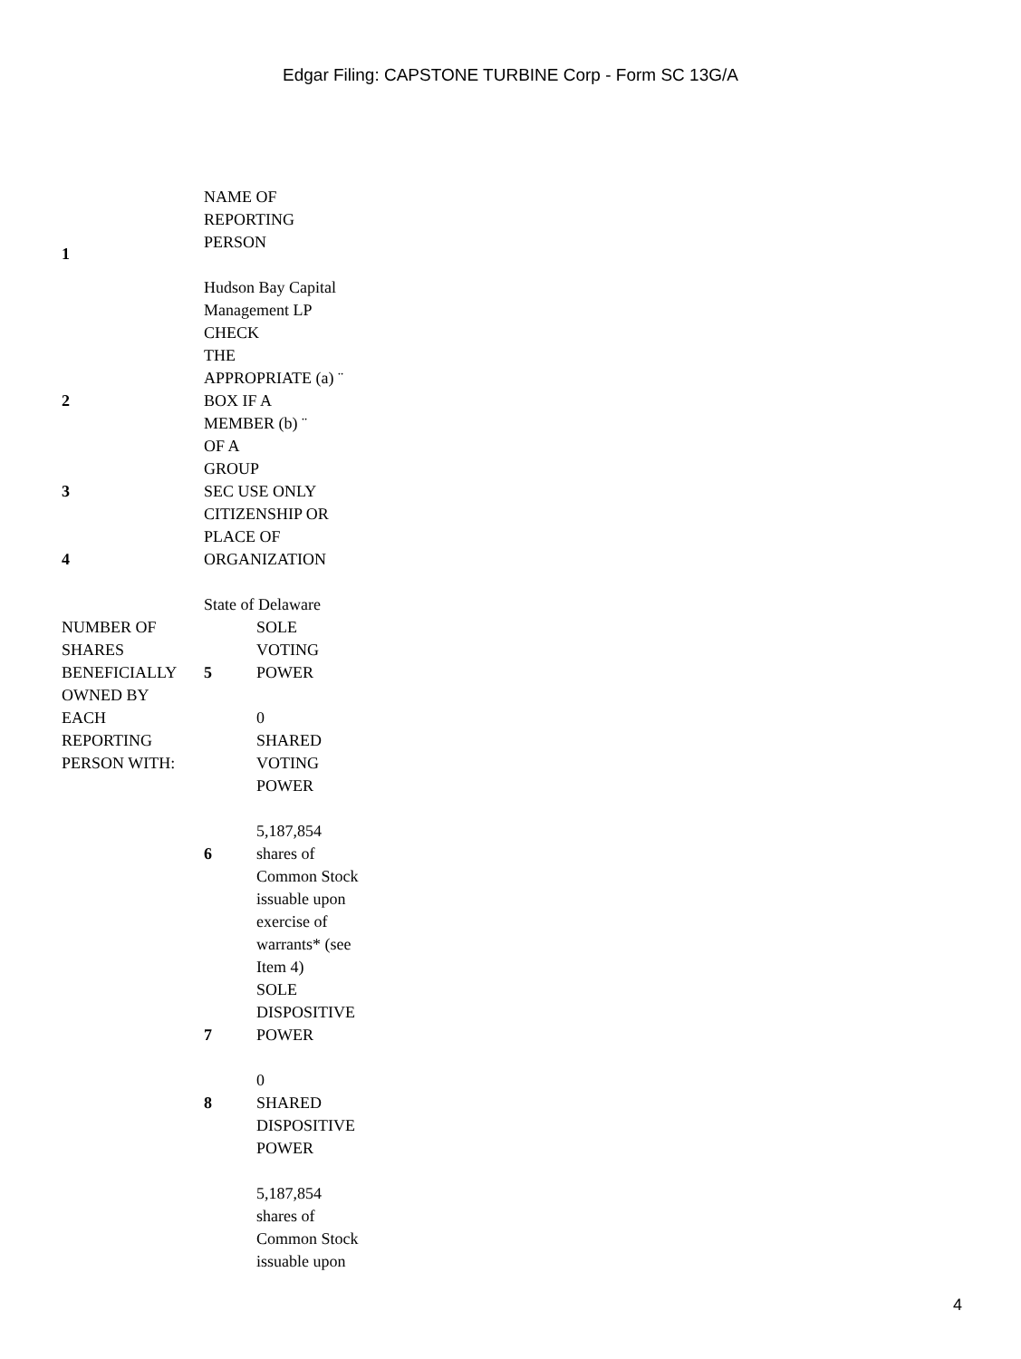Edgar Filing: CAPSTONE TURBINE Corp - Form SC 13G/A
| 1 | NAME OF REPORTING PERSON Hudson Bay Capital Management LP | |
| 2 | CHECK THE APPROPRIATE (a) ¨ BOX IF A MEMBER (b) ¨ OF A GROUP | |
| 3 | SEC USE ONLY | |
| 4 | CITIZENSHIP OR PLACE OF ORGANIZATION State of Delaware | |
| NUMBER OF SHARES BENEFICIALLY OWNED BY EACH REPORTING PERSON WITH: | 5 | SOLE VOTING POWER 0 |
| | 6 | SHARED VOTING POWER 5,187,854 shares of Common Stock issuable upon exercise of warrants* (see Item 4) |
| | 7 | SOLE DISPOSITIVE POWER 0 |
| | 8 | SHARED DISPOSITIVE POWER 5,187,854 shares of Common Stock issuable upon |
4